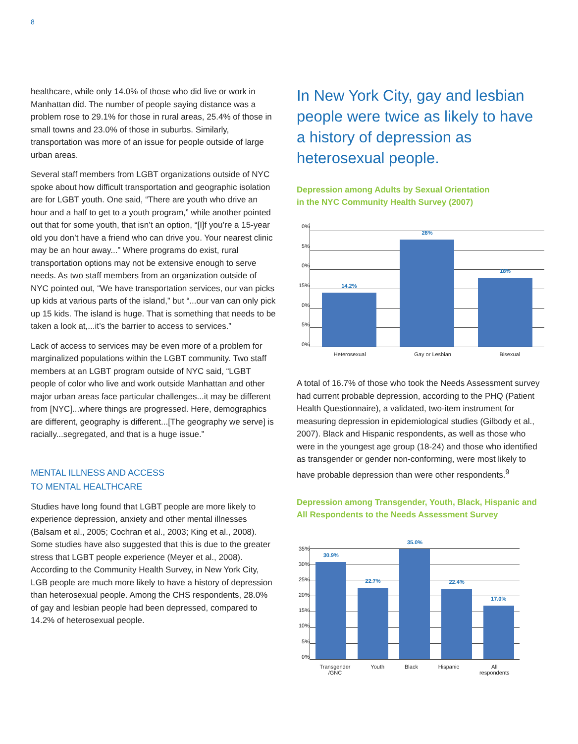8
healthcare, while only 14.0% of those who did live or work in Manhattan did. The number of people saying distance was a problem rose to 29.1% for those in rural areas, 25.4% of those in small towns and 23.0% of those in suburbs. Similarly, transportation was more of an issue for people outside of large urban areas.
Several staff members from LGBT organizations outside of NYC spoke about how difficult transportation and geographic isolation are for LGBT youth. One said, “There are youth who drive an hour and a half to get to a youth program,” while another pointed out that for some youth, that isn’t an option, “[I]f you’re a 15-year old you don’t have a friend who can drive you. Your nearest clinic may be an hour away...” Where programs do exist, rural transportation options may not be extensive enough to serve needs. As two staff members from an organization outside of NYC pointed out, “We have transportation services, our van picks up kids at various parts of the island,” but “...our van can only pick up 15 kids. The island is huge. That is something that needs to be taken a look at,...it’s the barrier to access to services.”
Lack of access to services may be even more of a problem for marginalized populations within the LGBT community. Two staff members at an LGBT program outside of NYC said, “LGBT people of color who live and work outside Manhattan and other major urban areas face particular challenges...it may be different from [NYC]...where things are progressed. Here, demographics are different, geography is different...[The geography we serve] is racially...segregated, and that is a huge issue.”
MENTAL ILLNESS AND ACCESS
TO MENTAL HEALTHCARE
Studies have long found that LGBT people are more likely to experience depression, anxiety and other mental illnesses (Balsam et al., 2005; Cochran et al., 2003; King et al., 2008). Some studies have also suggested that this is due to the greater stress that LGBT people experience (Meyer et al., 2008). According to the Community Health Survey, in New York City, LGB people are much more likely to have a history of depression than heterosexual people. Among the CHS respondents, 28.0% of gay and lesbian people had been depressed, compared to 14.2% of heterosexual people.
In New York City, gay and lesbian people were twice as likely to have a history of depression as heterosexual people.
Depression among Adults by Sexual Orientation
in the NYC Community Health Survey (2007)
0%
5%
0%
15%
0%
5%
0%
14.2%
28%
18%
Heterosexual Gay or Lesbian Bisexual
A total of 16.7% of those who took the Needs Assessment survey had current probable depression, according to the PHQ (Patient Health Questionnaire), a validated, two-item instrument for measuring depression in epidemiological studies (Gilbody et al., 2007). Black and Hispanic respondents, as well as those who were in the youngest age group (18-24) and those who identified as transgender or gender non-conforming, were most likely to have probable depression than were other respondents.<sup>9</sup>
Depression among Transgender, Youth, Black, Hispanic and All Respondents to the Needs Assessment Survey
35%
30%
25%
20%
15%
10%
5%
0%
30.9%
22.7%
35.0%
22.4%
17.0%
Transgender
/GNC Youth Black Hispanic All
respondents